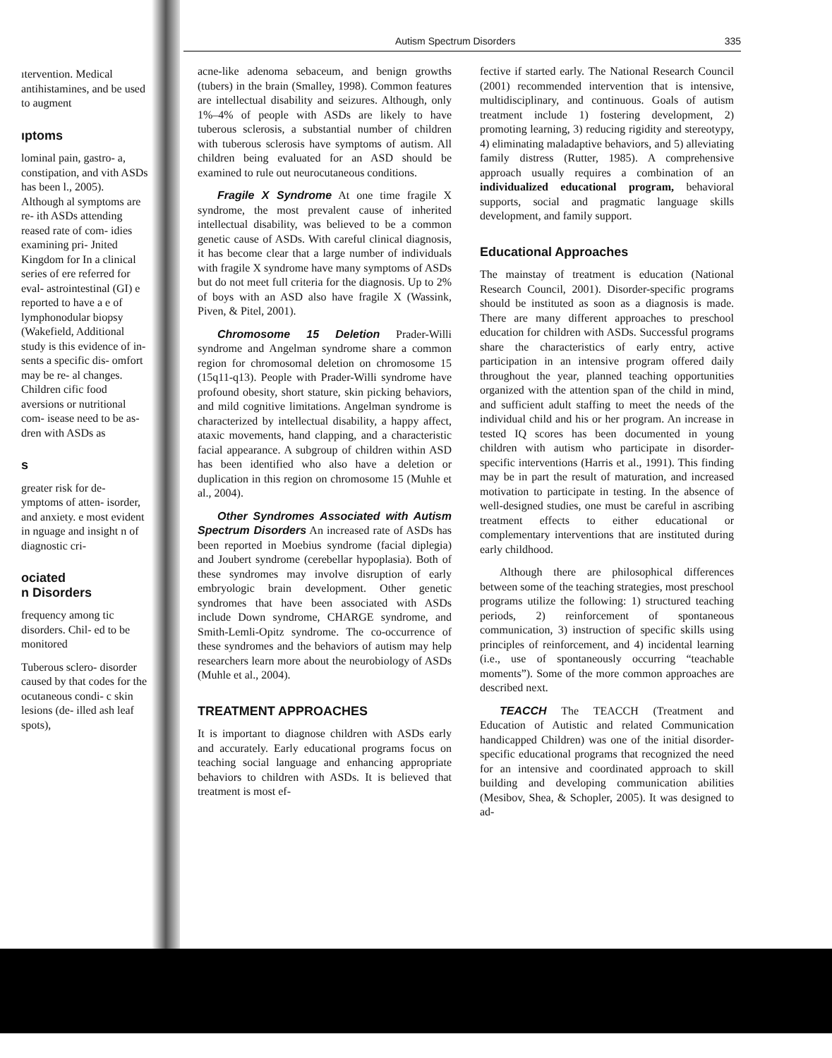ıtervention. Medical antihistamines, and be used to augment
ıptoms
lominal pain, gastro- a, constipation, and vith ASDs has been l., 2005). Although al symptoms are re- ith ASDs attending reased rate of com- idies examining pri- Jnited Kingdom for In a clinical series of ere referred for eval- astrointestinal (GI) e reported to have a e of lymphonodular biopsy (Wakefield, Additional study is this evidence of in- sents a specific dis- omfort may be re- al changes. Children cific food aversions or nutritional com- isease need to be as- dren with ASDs as
s
greater risk for de- ymptoms of atten- isorder, and anxiety. e most evident in nguage and insight n of diagnostic cri-
ociated
n Disorders
frequency among tic disorders. Chil- ed to be monitored
Tuberous sclero- disorder caused by that codes for the ocutaneous condi- c skin lesions (de- illed ash leaf spots),
Autism Spectrum Disorders 335
acne-like adenoma sebaceum, and benign growths (tubers) in the brain (Smalley, 1998). Common features are intellectual disability and seizures. Although, only 1%–4% of people with ASDs are likely to have tuberous sclerosis, a substantial number of children with tuberous sclerosis have symptoms of autism. All children being evaluated for an ASD should be examined to rule out neurocutaneous conditions.
Fragile X Syndrome At one time fragile X syndrome, the most prevalent cause of inherited intellectual disability, was believed to be a common genetic cause of ASDs. With careful clinical diagnosis, it has become clear that a large number of individuals with fragile X syndrome have many symptoms of ASDs but do not meet full criteria for the diagnosis. Up to 2% of boys with an ASD also have fragile X (Wassink, Piven, & Pitel, 2001).
Chromosome 15 Deletion Prader-Willi syndrome and Angelman syndrome share a common region for chromosomal deletion on chromosome 15 (15q11-q13). People with Prader-Willi syndrome have profound obesity, short stature, skin picking behaviors, and mild cognitive limitations. Angelman syndrome is characterized by intellectual disability, a happy affect, ataxic movements, hand clapping, and a characteristic facial appearance. A subgroup of children within ASD has been identified who also have a deletion or duplication in this region on chromosome 15 (Muhle et al., 2004).
Other Syndromes Associated with Autism Spectrum Disorders An increased rate of ASDs has been reported in Moebius syndrome (facial diplegia) and Joubert syndrome (cerebellar hypoplasia). Both of these syndromes may involve disruption of early embryologic brain development. Other genetic syndromes that have been associated with ASDs include Down syndrome, CHARGE syndrome, and Smith-Lemli-Opitz syndrome. The co-occurrence of these syndromes and the behaviors of autism may help researchers learn more about the neurobiology of ASDs (Muhle et al., 2004).
TREATMENT APPROACHES
It is important to diagnose children with ASDs early and accurately. Early educational programs focus on teaching social language and enhancing appropriate behaviors to children with ASDs. It is believed that treatment is most ef-
fective if started early. The National Research Council (2001) recommended intervention that is intensive, multidisciplinary, and continuous. Goals of autism treatment include 1) fostering development, 2) promoting learning, 3) reducing rigidity and stereotypy, 4) eliminating maladaptive behaviors, and 5) alleviating family distress (Rutter, 1985). A comprehensive approach usually requires a combination of an individualized educational program, behavioral supports, social and pragmatic language skills development, and family support.
Educational Approaches
The mainstay of treatment is education (National Research Council, 2001). Disorder-specific programs should be instituted as soon as a diagnosis is made. There are many different approaches to preschool education for children with ASDs. Successful programs share the characteristics of early entry, active participation in an intensive program offered daily throughout the year, planned teaching opportunities organized with the attention span of the child in mind, and sufficient adult staffing to meet the needs of the individual child and his or her program. An increase in tested IQ scores has been documented in young children with autism who participate in disorder-specific interventions (Harris et al., 1991). This finding may be in part the result of maturation, and increased motivation to participate in testing. In the absence of well-designed studies, one must be careful in ascribing treatment effects to either educational or complementary interventions that are instituted during early childhood.
Although there are philosophical differences between some of the teaching strategies, most preschool programs utilize the following: 1) structured teaching periods, 2) reinforcement of spontaneous communication, 3) instruction of specific skills using principles of reinforcement, and 4) incidental learning (i.e., use of spontaneously occurring “teachable moments”). Some of the more common approaches are described next.
TEACCH The TEACCH (Treatment and Education of Autistic and related Communication handicapped Children) was one of the initial disorder-specific educational programs that recognized the need for an intensive and coordinated approach to skill building and developing communication abilities (Mesibov, Shea, & Schopler, 2005). It was designed to ad-